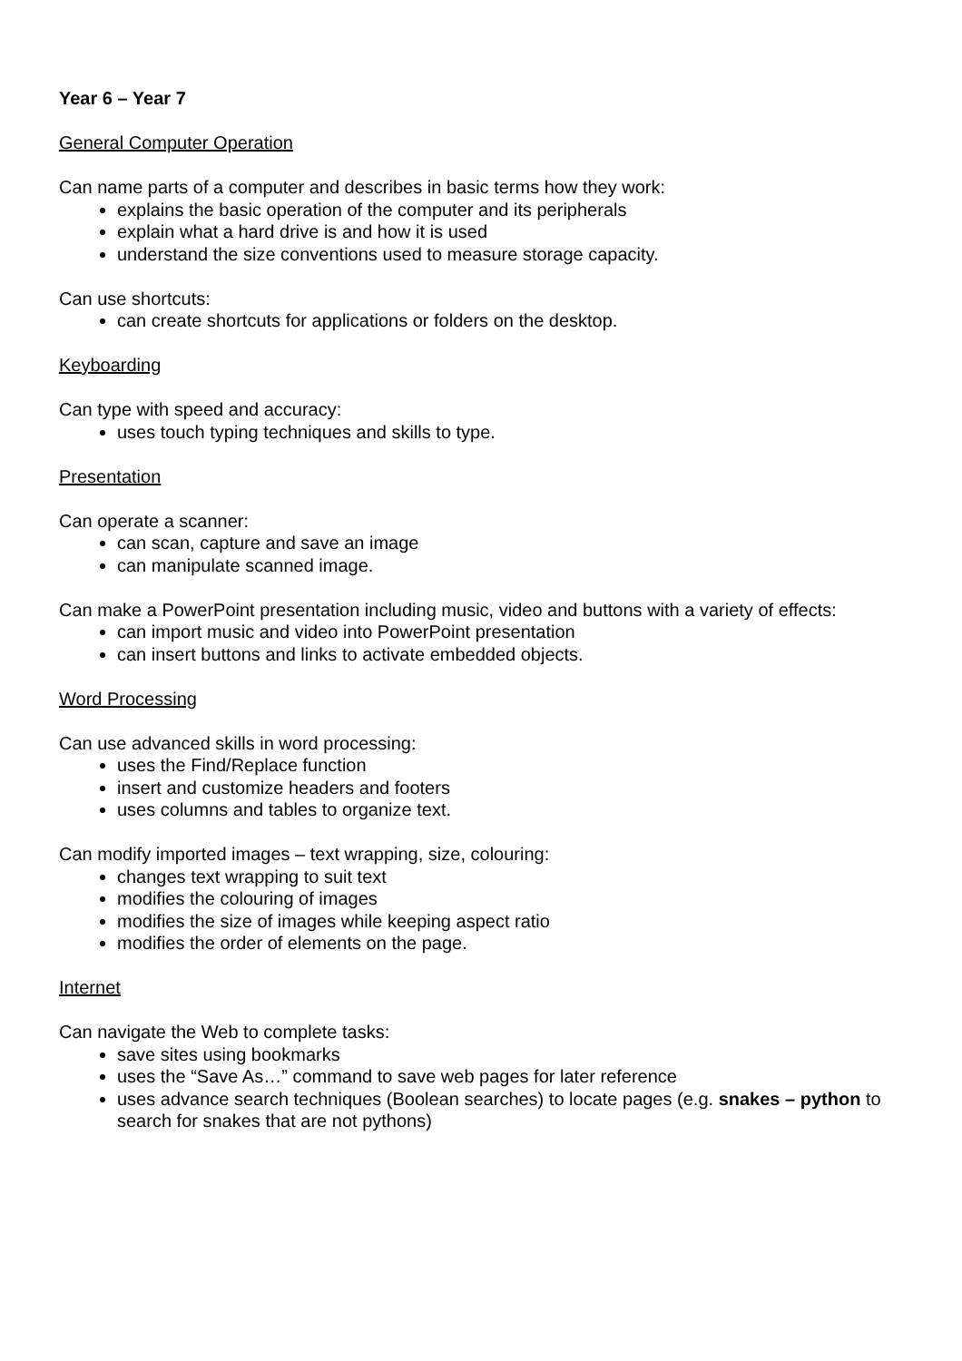Year 6 – Year 7
General Computer Operation
Can name parts of a computer and describes in basic terms how they work:
explains the basic operation of the computer and its peripherals
explain what a hard drive is and how it is used
understand the size conventions used to measure storage capacity.
Can use shortcuts:
can create shortcuts for applications or folders on the desktop.
Keyboarding
Can type with speed and accuracy:
uses touch typing techniques and skills to type.
Presentation
Can operate a scanner:
can scan, capture and save an image
can manipulate scanned image.
Can make a PowerPoint presentation including music, video and buttons with a variety of effects:
can import music and video into PowerPoint presentation
can insert buttons and links to activate embedded objects.
Word Processing
Can use advanced skills in word processing:
uses the Find/Replace function
insert and customize headers and footers
uses columns and tables to organize text.
Can modify imported images – text wrapping, size, colouring:
changes text wrapping to suit text
modifies the colouring of images
modifies the size of images while keeping aspect ratio
modifies the order of elements on the page.
Internet
Can navigate the Web to complete tasks:
save sites using bookmarks
uses the “Save As…” command to save web pages for later reference
uses advance search techniques (Boolean searches) to locate pages (e.g. snakes – python to search for snakes that are not pythons)